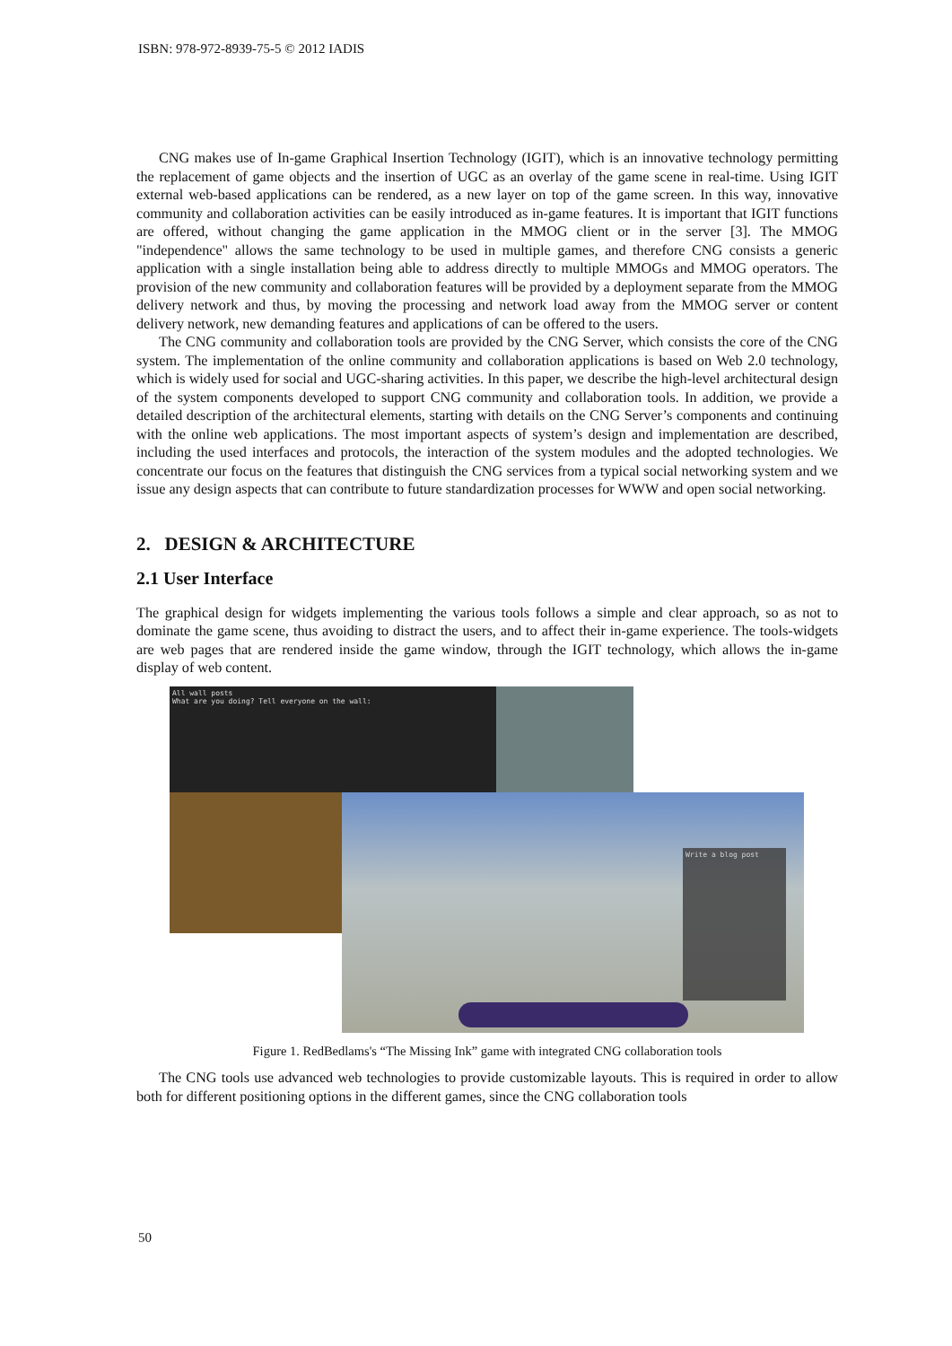ISBN: 978-972-8939-75-5 © 2012 IADIS
CNG makes use of In-game Graphical Insertion Technology (IGIT), which is an innovative technology permitting the replacement of game objects and the insertion of UGC as an overlay of the game scene in real-time. Using IGIT external web-based applications can be rendered, as a new layer on top of the game screen. In this way, innovative community and collaboration activities can be easily introduced as in-game features. It is important that IGIT functions are offered, without changing the game application in the MMOG client or in the server [3]. The MMOG "independence" allows the same technology to be used in multiple games, and therefore CNG consists a generic application with a single installation being able to address directly to multiple MMOGs and MMOG operators. The provision of the new community and collaboration features will be provided by a deployment separate from the MMOG delivery network and thus, by moving the processing and network load away from the MMOG server or content delivery network, new demanding features and applications of can be offered to the users.
The CNG community and collaboration tools are provided by the CNG Server, which consists the core of the CNG system. The implementation of the online community and collaboration applications is based on Web 2.0 technology, which is widely used for social and UGC-sharing activities. In this paper, we describe the high-level architectural design of the system components developed to support CNG community and collaboration tools. In addition, we provide a detailed description of the architectural elements, starting with details on the CNG Server’s components and continuing with the online web applications. The most important aspects of system’s design and implementation are described, including the used interfaces and protocols, the interaction of the system modules and the adopted technologies. We concentrate our focus on the features that distinguish the CNG services from a typical social networking system and we issue any design aspects that can contribute to future standardization processes for WWW and open social networking.
2. DESIGN & ARCHITECTURE
2.1 User Interface
The graphical design for widgets implementing the various tools follows a simple and clear approach, so as not to dominate the game scene, thus avoiding to distract the users, and to affect their in-game experience. The tools-widgets are web pages that are rendered inside the game window, through the IGIT technology, which allows the in-game display of web content.
All wall posts
What are you doing? Tell everyone on the wall:
Write a blog post
Figure 1. RedBedlams's “The Missing Ink” game with integrated CNG collaboration tools
The CNG tools use advanced web technologies to provide customizable layouts. This is required in order to allow both for different positioning options in the different games, since the CNG collaboration tools
50